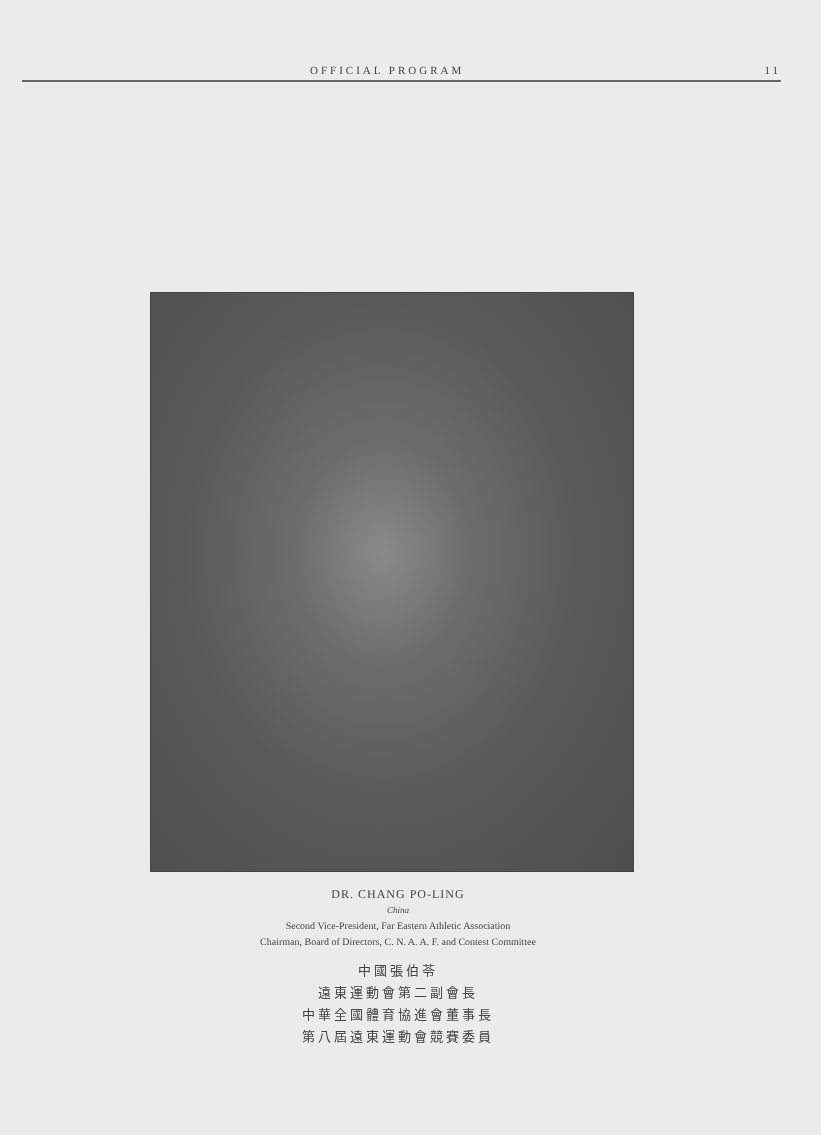OFFICIAL PROGRAM 11
DR. CHANG PO-LING
China
Second Vice-President, Far Eastern Athletic Association
Chairman, Board of Directors, C. N. A. A. F. and Contest Committee
中國張伯苓
遠東運動會第二副會長
中華全國體育協進會董事長
第八屆遠東運動會競賽委員